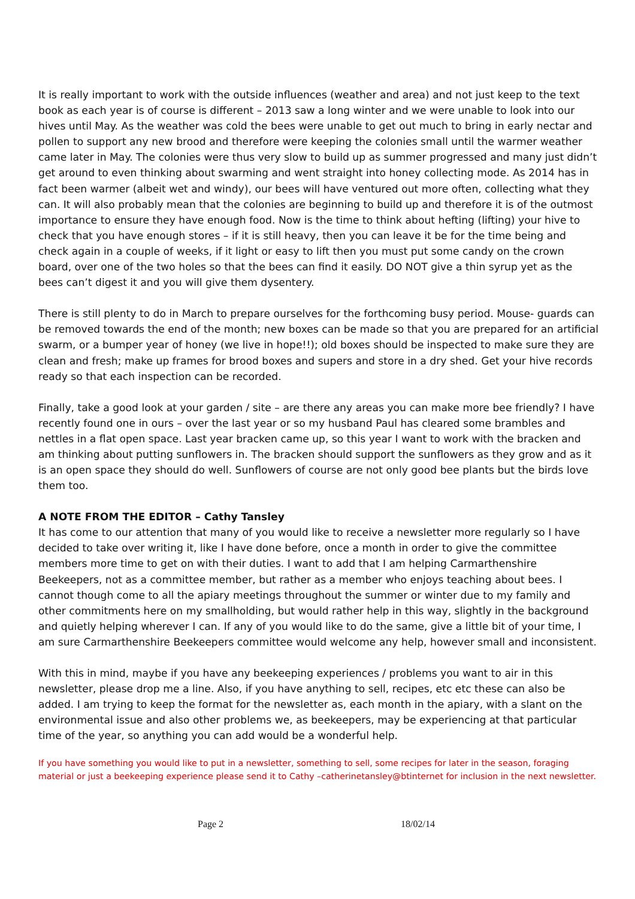It is really important to work with the outside influences (weather and area) and not just keep to the text book as each year is of course is different – 2013 saw a long winter and we were unable to look into our hives until May. As the weather was cold the bees were unable to get out much to bring in early nectar and pollen to support any new brood and therefore were keeping the colonies small until the warmer weather came later in May. The colonies were thus very slow to build up as summer progressed and many just didn’t get around to even thinking about swarming and went straight into honey collecting mode. As 2014 has in fact been warmer (albeit wet and windy), our bees will have ventured out more often, collecting what they can. It will also probably mean that the colonies are beginning to build up and therefore it is of the outmost importance to ensure they have enough food. Now is the time to think about hefting (lifting) your hive to check that you have enough stores – if it is still heavy, then you can leave it be for the time being and check again in a couple of weeks, if it light or easy to lift then you must put some candy on the crown board, over one of the two holes so that the bees can find it easily. DO NOT give a thin syrup yet as the bees can’t digest it and you will give them dysentery.
There is still plenty to do in March to prepare ourselves for the forthcoming busy period. Mouse- guards can be removed towards the end of the month; new boxes can be made so that you are prepared for an artificial swarm, or a bumper year of honey (we live in hope!!); old boxes should be inspected to make sure they are clean and fresh; make up frames for brood boxes and supers and store in a dry shed. Get your hive records ready so that each inspection can be recorded.
Finally, take a good look at your garden / site – are there any areas you can make more bee friendly? I have recently found one in ours – over the last year or so my husband Paul has cleared some brambles and nettles in a flat open space. Last year bracken came up, so this year I want to work with the bracken and am thinking about putting sunflowers in. The bracken should support the sunflowers as they grow and as it is an open space they should do well. Sunflowers of course are not only good bee plants but the birds love them too.
A NOTE FROM THE EDITOR – Cathy Tansley
It has come to our attention that many of you would like to receive a newsletter more regularly so I have decided to take over writing it, like I have done before, once a month in order to give the committee members more time to get on with their duties. I want to add that I am helping Carmarthenshire Beekeepers, not as a committee member, but rather as a member who enjoys teaching about bees. I cannot though come to all the apiary meetings throughout the summer or winter due to my family and other commitments here on my smallholding, but would rather help in this way, slightly in the background and quietly helping wherever I can. If any of you would like to do the same, give a little bit of your time, I am sure Carmarthenshire Beekeepers committee would welcome any help, however small and inconsistent.
With this in mind, maybe if you have any beekeeping experiences / problems you want to air in this newsletter, please drop me a line. Also, if you have anything to sell, recipes, etc etc these can also be added. I am trying to keep the format for the newsletter as, each month in the apiary, with a slant on the environmental issue and also other problems we, as beekeepers, may be experiencing at that particular time of the year, so anything you can add would be a wonderful help.
If you have something you would like to put in a newsletter, something to sell, some recipes for later in the season, foraging material or just a beekeeping experience please send it to Cathy –catherinetansley@btinternet for inclusion in the next newsletter.
Page 2 18/02/14